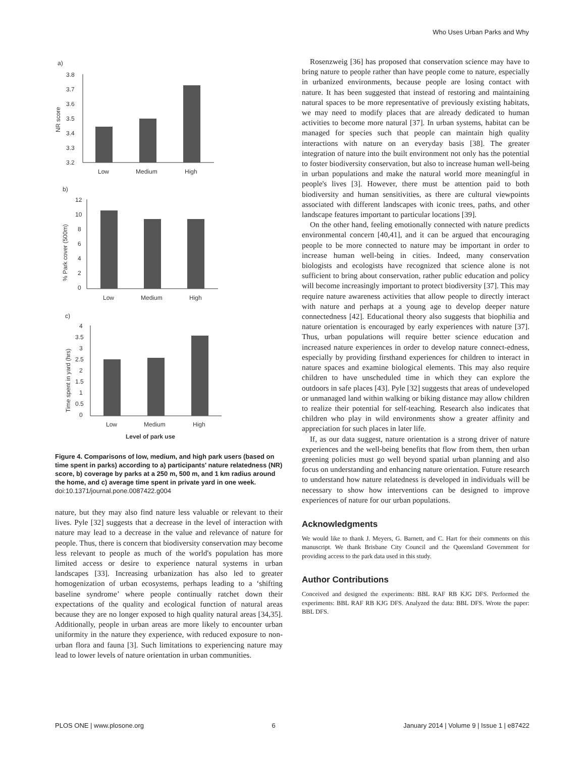Who Uses Urban Parks and Why
a)
3.8
3.7
3.6
3.5
3.4
3.3
3.2
Low
Medium
High
NR score
b)
12
10
8
6
4
2
0
Low
Medium
High
% Park cover (500m)
c)
4
3.5
3
2.5
2
1.5
1
0.5
0
Low
Medium
High
Level of park use
Time spent in yard (hrs)
Figure 4. Comparisons of low, medium, and high park users (based on time spent in parks) according to a) participants' nature relatedness (NR) score, b) coverage by parks at a 250 m, 500 m, and 1 km radius around the home, and c) average time spent in private yard in one week.
doi:10.1371/journal.pone.0087422.g004
nature, but they may also find nature less valuable or relevant to their lives. Pyle [32] suggests that a decrease in the level of interaction with nature may lead to a decrease in the value and relevance of nature for people. Thus, there is concern that biodiversity conservation may become less relevant to people as much of the world's population has more limited access or desire to experience natural systems in urban landscapes [33]. Increasing urbanization has also led to greater homogenization of urban ecosystems, perhaps leading to a ‘shifting baseline syndrome’ where people continually ratchet down their expectations of the quality and ecological function of natural areas because they are no longer exposed to high quality natural areas [34,35]. Additionally, people in urban areas are more likely to encounter urban uniformity in the nature they experience, with reduced exposure to non-urban flora and fauna [3]. Such limitations to experiencing nature may lead to lower levels of nature orientation in urban communities.
Rosenzweig [36] has proposed that conservation science may have to bring nature to people rather than have people come to nature, especially in urbanized environments, because people are losing contact with nature. It has been suggested that instead of restoring and maintaining natural spaces to be more representative of previously existing habitats, we may need to modify places that are already dedicated to human activities to become more natural [37]. In urban systems, habitat can be managed for species such that people can maintain high quality interactions with nature on an everyday basis [38]. The greater integration of nature into the built environment not only has the potential to foster biodiversity conservation, but also to increase human well-being in urban populations and make the natural world more meaningful in people's lives [3]. However, there must be attention paid to both biodiversity and human sensitivities, as there are cultural viewpoints associated with different landscapes with iconic trees, paths, and other landscape features important to particular locations [39].
On the other hand, feeling emotionally connected with nature predicts environmental concern [40,41], and it can be argued that encouraging people to be more connected to nature may be important in order to increase human well-being in cities. Indeed, many conservation biologists and ecologists have recognized that science alone is not sufficient to bring about conservation, rather public education and policy will become increasingly important to protect biodiversity [37]. This may require nature awareness activities that allow people to directly interact with nature and perhaps at a young age to develop deeper nature connectedness [42]. Educational theory also suggests that biophilia and nature orientation is encouraged by early experiences with nature [37]. Thus, urban populations will require better science education and increased nature experiences in order to develop nature connect-edness, especially by providing firsthand experiences for children to interact in nature spaces and examine biological elements. This may also require children to have unscheduled time in which they can explore the outdoors in safe places [43]. Pyle [32] suggests that areas of undeveloped or unmanaged land within walking or biking distance may allow children to realize their potential for self-teaching. Research also indicates that children who play in wild environments show a greater affinity and appreciation for such places in later life.
If, as our data suggest, nature orientation is a strong driver of nature experiences and the well-being benefits that flow from them, then urban greening policies must go well beyond spatial urban planning and also focus on understanding and enhancing nature orientation. Future research to understand how nature relatedness is developed in individuals will be necessary to show how interventions can be designed to improve experiences of nature for our urban populations.
Acknowledgments
We would like to thank J. Meyers, G. Barnett, and C. Hart for their comments on this manuscript. We thank Brisbane City Council and the Queensland Government for providing access to the park data used in this study.
Author Contributions
Conceived and designed the experiments: BBL RAF RB KJG DFS. Performed the experiments: BBL RAF RB KJG DFS. Analyzed the data: BBL DFS. Wrote the paper: BBL DFS.
PLOS ONE | www.plosone.org 6 January 2014 | Volume 9 | Issue 1 | e87422